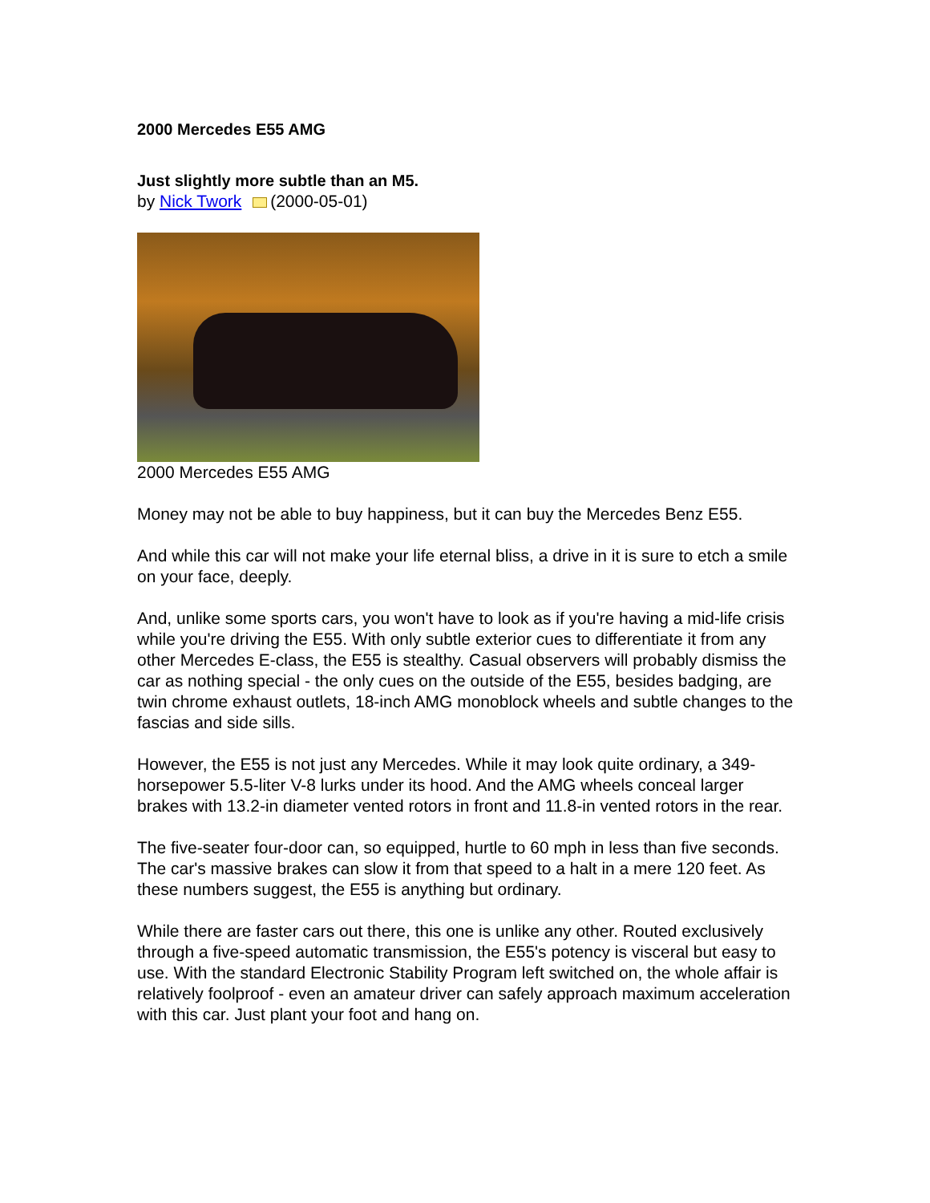2000 Mercedes E55 AMG
Just slightly more subtle than an M5.
by Nick Twork (2000-05-01)
2000 Mercedes E55 AMG
Money may not be able to buy happiness, but it can buy the Mercedes Benz E55.
And while this car will not make your life eternal bliss, a drive in it is sure to etch a smile on your face, deeply.
And, unlike some sports cars, you won't have to look as if you're having a mid-life crisis while you're driving the E55. With only subtle exterior cues to differentiate it from any other Mercedes E-class, the E55 is stealthy. Casual observers will probably dismiss the car as nothing special - the only cues on the outside of the E55, besides badging, are twin chrome exhaust outlets, 18-inch AMG monoblock wheels and subtle changes to the fascias and side sills.
However, the E55 is not just any Mercedes. While it may look quite ordinary, a 349-horsepower 5.5-liter V-8 lurks under its hood. And the AMG wheels conceal larger brakes with 13.2-in diameter vented rotors in front and 11.8-in vented rotors in the rear.
The five-seater four-door can, so equipped, hurtle to 60 mph in less than five seconds. The car's massive brakes can slow it from that speed to a halt in a mere 120 feet. As these numbers suggest, the E55 is anything but ordinary.
While there are faster cars out there, this one is unlike any other. Routed exclusively through a five-speed automatic transmission, the E55's potency is visceral but easy to use. With the standard Electronic Stability Program left switched on, the whole affair is relatively foolproof - even an amateur driver can safely approach maximum acceleration with this car. Just plant your foot and hang on.